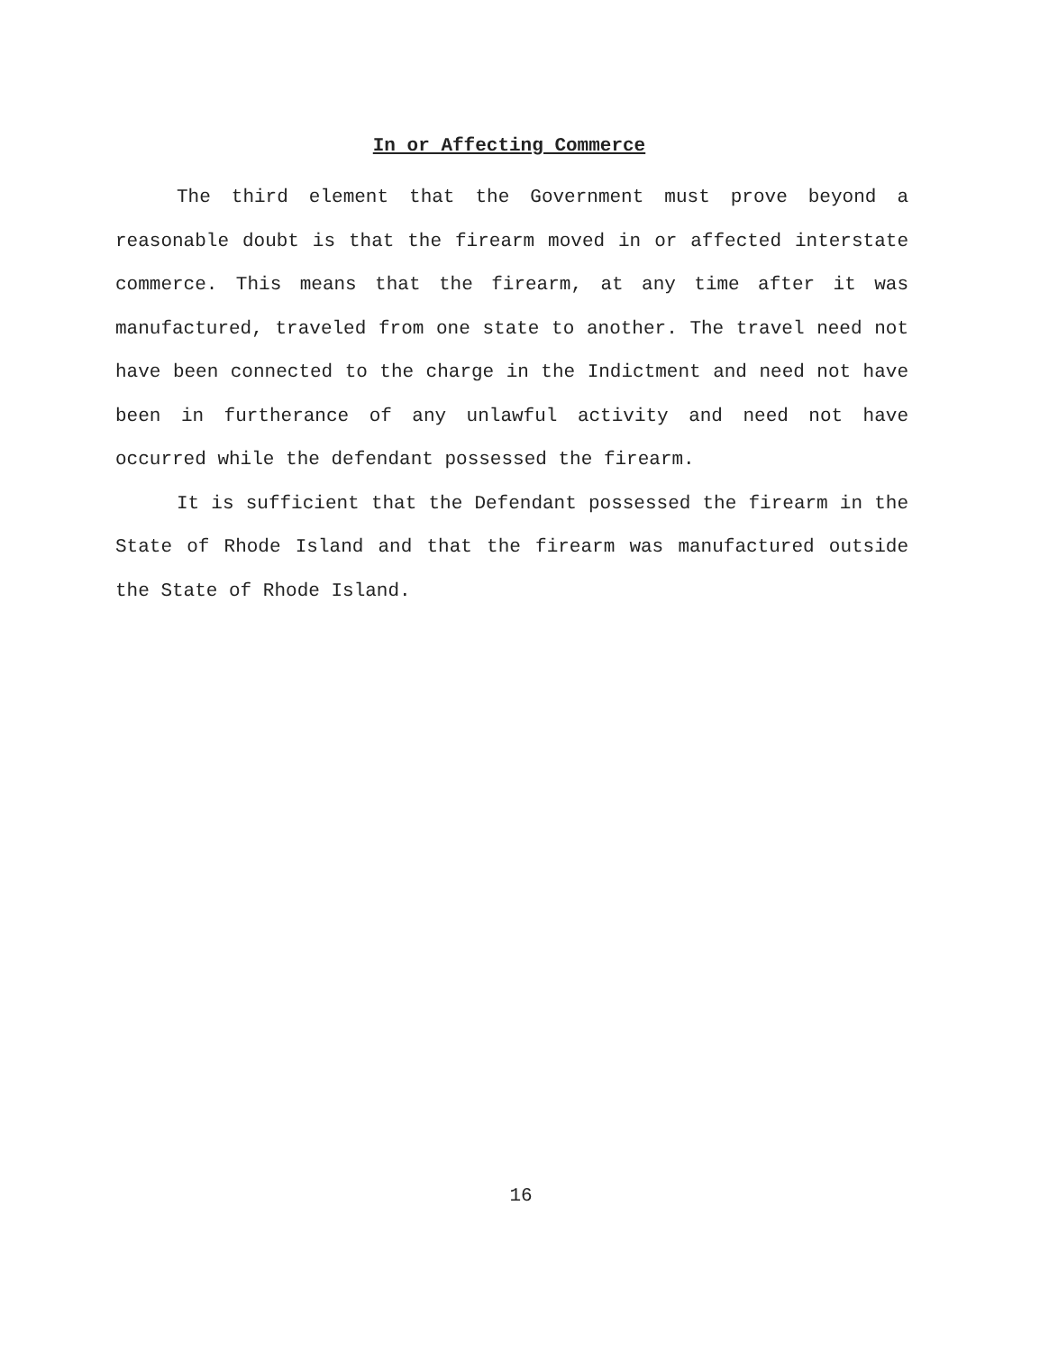In or Affecting Commerce
The third element that the Government must prove beyond a reasonable doubt is that the firearm moved in or affected interstate commerce. This means that the firearm, at any time after it was manufactured, traveled from one state to another. The travel need not have been connected to the charge in the Indictment and need not have been in furtherance of any unlawful activity and need not have occurred while the defendant possessed the firearm.
It is sufficient that the Defendant possessed the firearm in the State of Rhode Island and that the firearm was manufactured outside the State of Rhode Island.
16